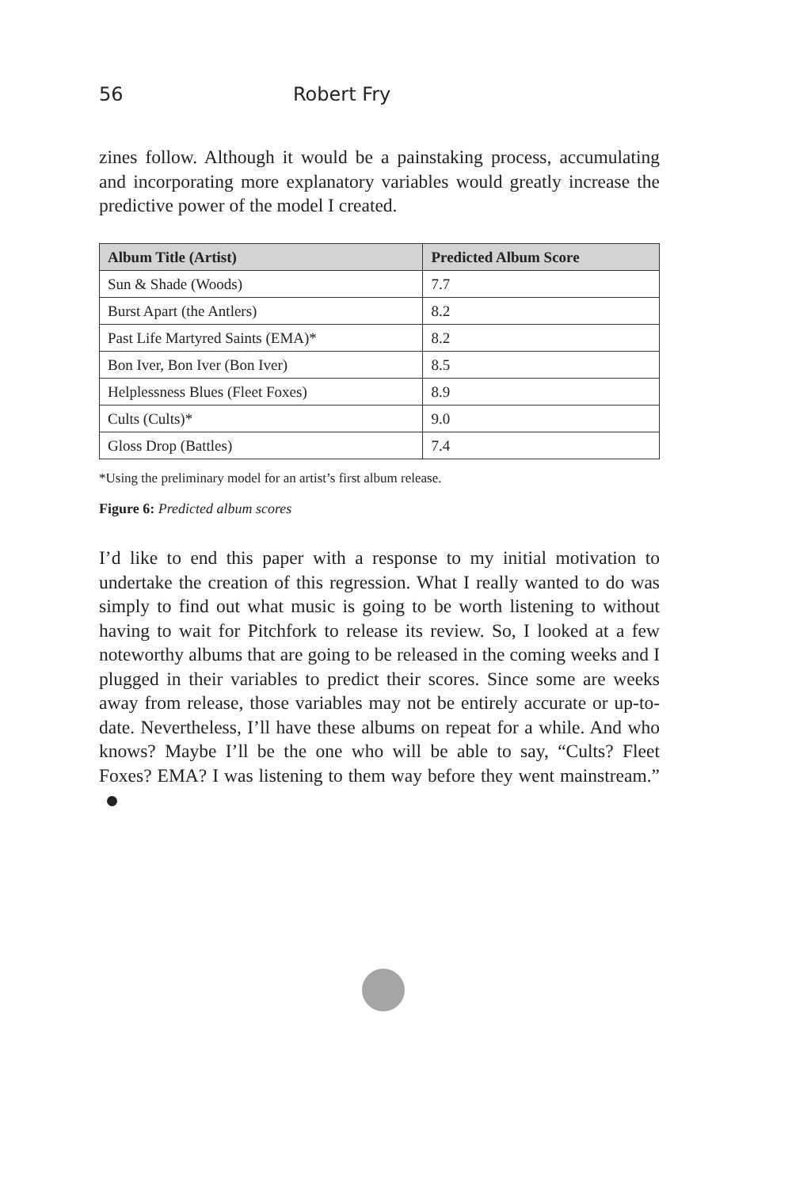56 Robert Fry
zines follow. Although it would be a painstaking process, accumulating and incorporating more explanatory variables would greatly increase the predictive power of the model I created.
| Album Title (Artist) | Predicted Album Score |
| --- | --- |
| Sun & Shade (Woods) | 7.7 |
| Burst Apart (the Antlers) | 8.2 |
| Past Life Martyred Saints (EMA)* | 8.2 |
| Bon Iver, Bon Iver (Bon Iver) | 8.5 |
| Helplessness Blues (Fleet Foxes) | 8.9 |
| Cults (Cults)* | 9.0 |
| Gloss Drop (Battles) | 7.4 |
*Using the preliminary model for an artist’s first album release.
Figure 6: Predicted album scores
I’d like to end this paper with a response to my initial motivation to undertake the creation of this regression. What I really wanted to do was simply to find out what music is going to be worth listening to without having to wait for Pitchfork to release its review. So, I looked at a few noteworthy albums that are going to be released in the coming weeks and I plugged in their variables to predict their scores. Since some are weeks away from release, those variables may not be entirely accurate or up-to-date. Nevertheless, I’ll have these albums on repeat for a while. And who knows? Maybe I’ll be the one who will be able to say, “Cults? Fleet Foxes? EMA? I was listening to them way before they went mainstream.”